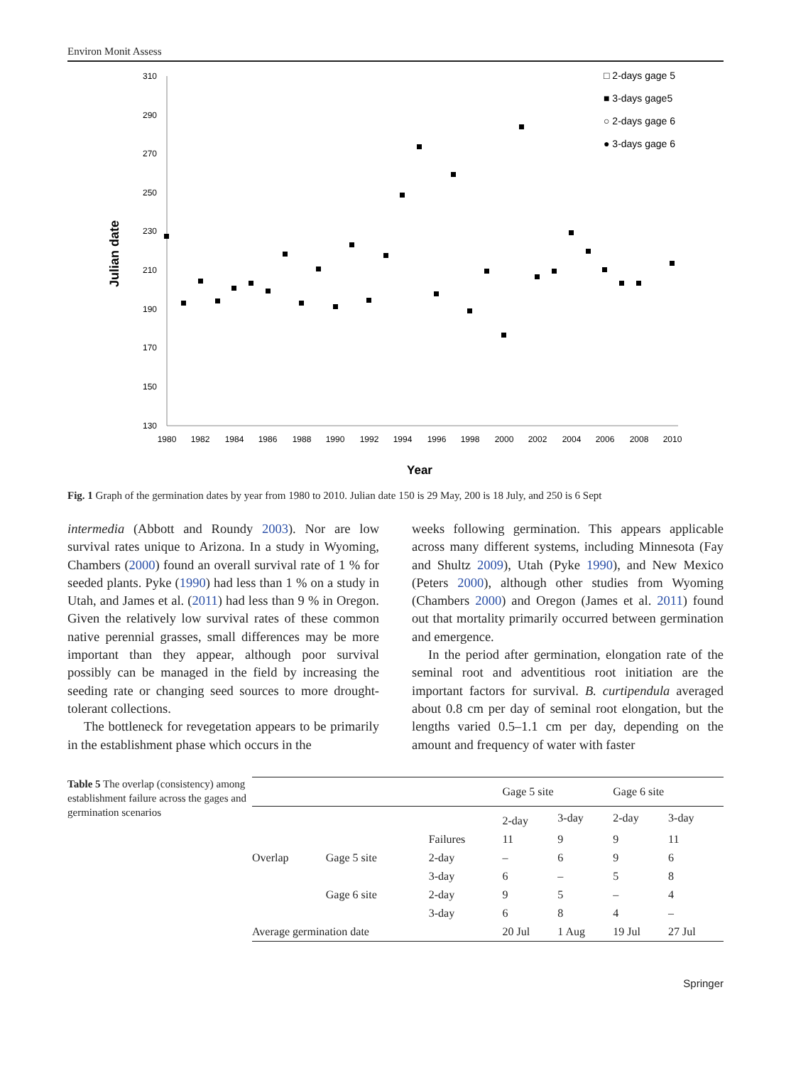Environ Monit Assess
310
290
270
250
230
210
190
170
150
130
1980
1982
1984
1986
1988
1990
1992
1994
1996
1998
2000
2002
2004
2006
2008
2010
Year
Julian date
□ 2-days gage 5
■ 3-days gage5
○ 2-days gage 6
● 3-days gage 6
Fig. 1 Graph of the germination dates by year from 1980 to 2010. Julian date 150 is 29 May, 200 is 18 July, and 250 is 6 Sept
intermedia (Abbott and Roundy 2003). Nor are low survival rates unique to Arizona. In a study in Wyoming, Chambers (2000) found an overall survival rate of 1 % for seeded plants. Pyke (1990) had less than 1 % on a study in Utah, and James et al. (2011) had less than 9 % in Oregon. Given the relatively low survival rates of these common native perennial grasses, small differences may be more important than they appear, although poor survival possibly can be managed in the field by increasing the seeding rate or changing seed sources to more drought-tolerant collections.
The bottleneck for revegetation appears to be primarily in the establishment phase which occurs in the
weeks following germination. This appears applicable across many different systems, including Minnesota (Fay and Shultz 2009), Utah (Pyke 1990), and New Mexico (Peters 2000), although other studies from Wyoming (Chambers 2000) and Oregon (James et al. 2011) found out that mortality primarily occurred between germination and emergence.
In the period after germination, elongation rate of the seminal root and adventitious root initiation are the important factors for survival. B. curtipendula averaged about 0.8 cm per day of seminal root elongation, but the lengths varied 0.5–1.1 cm per day, depending on the amount and frequency of water with faster
Table 5 The overlap (consistency) among establishment failure across the gages and germination scenarios
| | | | Gage 5 site | | Gage 6 site | |
| --- | --- | --- | --- | --- | --- | --- |
| | | | 2-day | 3-day | 2-day | 3-day |
| | | Failures | 11 | 9 | 9 | 11 |
| Overlap | Gage 5 site | 2-day | – | 6 | 9 | 6 |
| | | 3-day | 6 | – | 5 | 8 |
| | Gage 6 site | 2-day | 9 | 5 | – | 4 |
| | | 3-day | 6 | 8 | 4 | – |
| Average germination date | | | 20 Jul | 1 Aug | 19 Jul | 27 Jul |
Springer